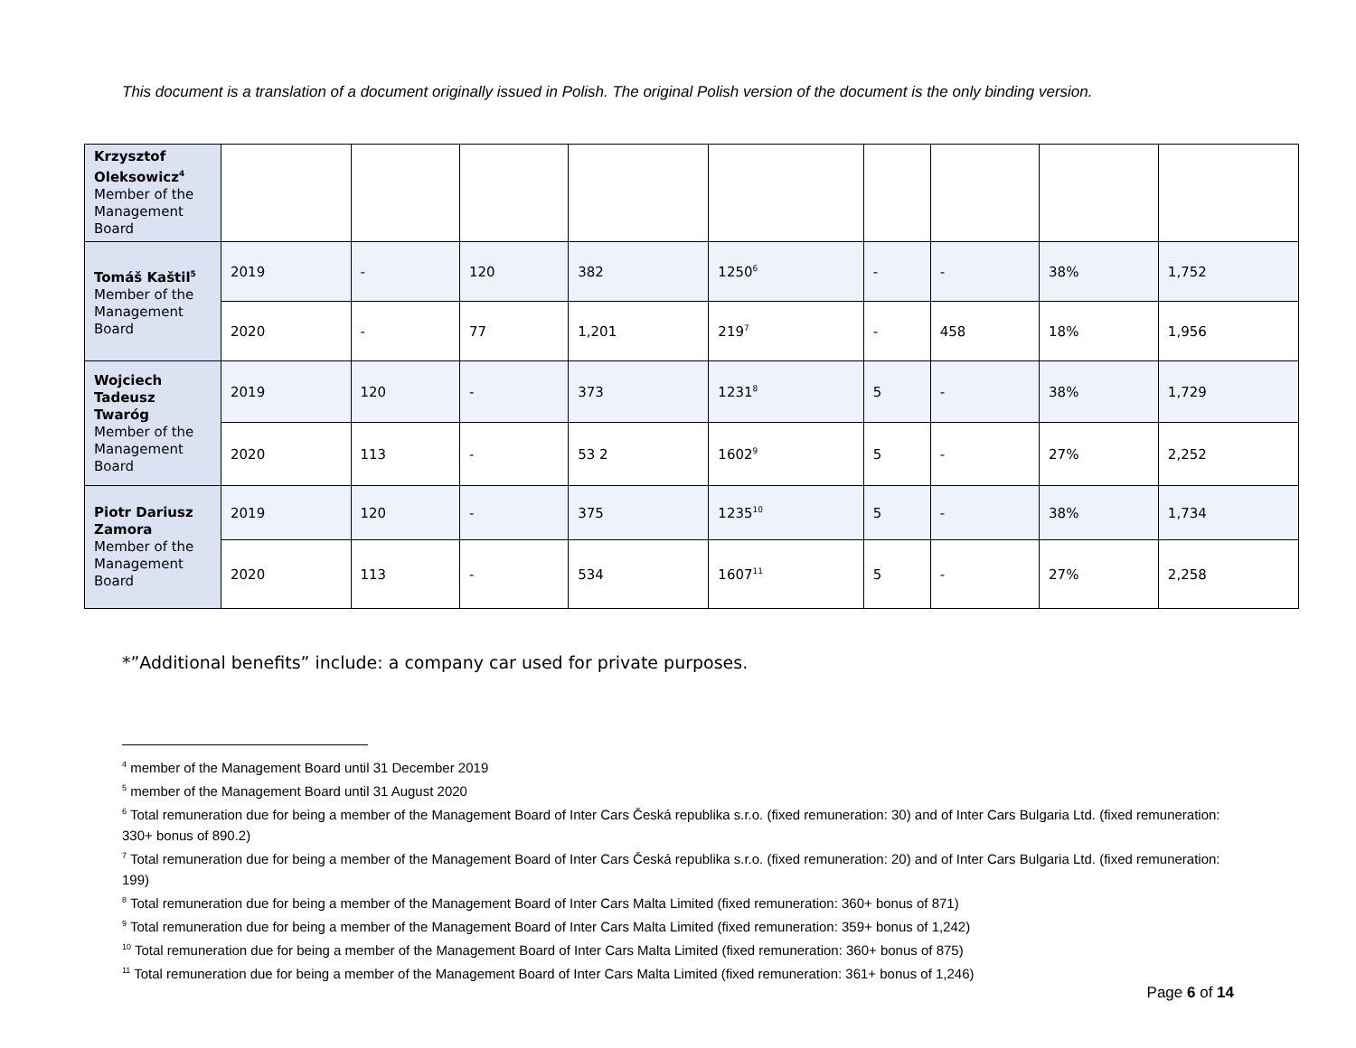This document is a translation of a document originally issued in Polish. The original Polish version of the document is the only binding version.
| Krzysztof Oleksowicz<sup>4</sup> Member of the Management Board | | | | | | | | | |
| Tomáš Kaštil<sup>5</sup> Member of the Management Board | 2019 | - | 120 | 382 | 1250<sup>6</sup> | - | - | 38% | 1,752 |
| | 2020 | - | 77 | 1,201 | 219<sup>7</sup> | - | 458 | 18% | 1,956 |
| Wojciech Tadeusz Twaróg Member of the Management Board | 2019 | 120 | - | 373 | 1231<sup>8</sup> | 5 | - | 38% | 1,729 |
| | 2020 | 113 | - | 53 2 | 1602<sup>9</sup> | 5 | - | 27% | 2,252 |
| Piotr Dariusz Zamora Member of the Management Board | 2019 | 120 | - | 375 | 1235<sup>10</sup> | 5 | - | 38% | 1,734 |
| | 2020 | 113 | - | 534 | 1607<sup>11</sup> | 5 | - | 27% | 2,258 |
*”Additional benefits” include: a company car used for private purposes.
<sup>4</sup> member of the Management Board until 31 December 2019
<sup>5</sup> member of the Management Board until 31 August 2020
<sup>6</sup> Total remuneration due for being a member of the Management Board of Inter Cars Česká republika s.r.o. (fixed remuneration: 30) and of Inter Cars Bulgaria Ltd. (fixed remuneration: 330+ bonus of 890.2)
<sup>7</sup> Total remuneration due for being a member of the Management Board of Inter Cars Česká republika s.r.o. (fixed remuneration: 20) and of Inter Cars Bulgaria Ltd. (fixed remuneration: 199)
<sup>8</sup> Total remuneration due for being a member of the Management Board of Inter Cars Malta Limited (fixed remuneration: 360+ bonus of 871)
<sup>9</sup> Total remuneration due for being a member of the Management Board of Inter Cars Malta Limited (fixed remuneration: 359+ bonus of 1,242)
<sup>10</sup> Total remuneration due for being a member of the Management Board of Inter Cars Malta Limited (fixed remuneration: 360+ bonus of 875)
<sup>11</sup> Total remuneration due for being a member of the Management Board of Inter Cars Malta Limited (fixed remuneration: 361+ bonus of 1,246)
Page 6 of 14